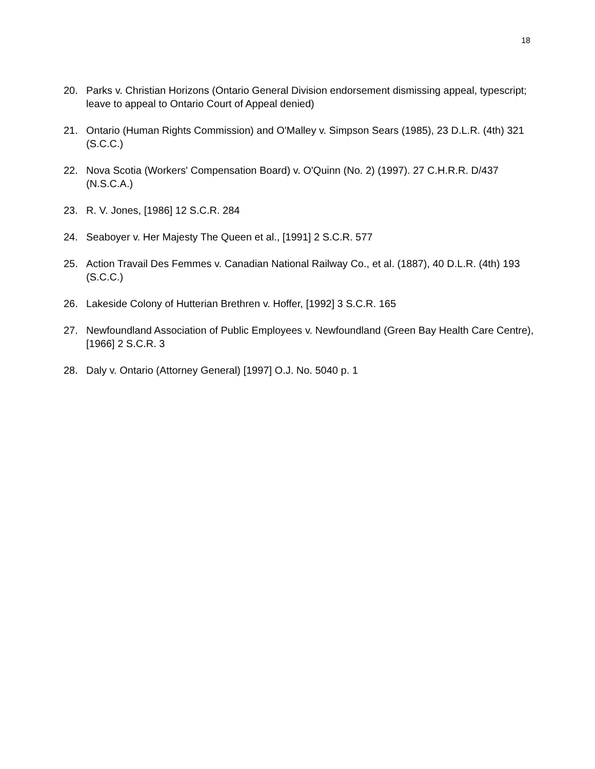18
20. Parks v. Christian Horizons (Ontario General Division endorsement dismissing appeal, typescript; leave to appeal to Ontario Court of Appeal denied)
21. Ontario (Human Rights Commission) and O'Malley v. Simpson Sears (1985), 23 D.L.R. (4th) 321 (S.C.C.)
22. Nova Scotia (Workers' Compensation Board) v. O'Quinn (No. 2) (1997). 27 C.H.R.R. D/437 (N.S.C.A.)
23. R. V. Jones, [1986] 12 S.C.R. 284
24. Seaboyer v. Her Majesty The Queen et al., [1991] 2 S.C.R. 577
25. Action Travail Des Femmes v. Canadian National Railway Co., et al. (1887), 40 D.L.R. (4th) 193 (S.C.C.)
26. Lakeside Colony of Hutterian Brethren v. Hoffer, [1992] 3 S.C.R. 165
27. Newfoundland Association of Public Employees v. Newfoundland (Green Bay Health Care Centre), [1966] 2 S.C.R. 3
28. Daly v. Ontario (Attorney General) [1997] O.J. No. 5040 p. 1